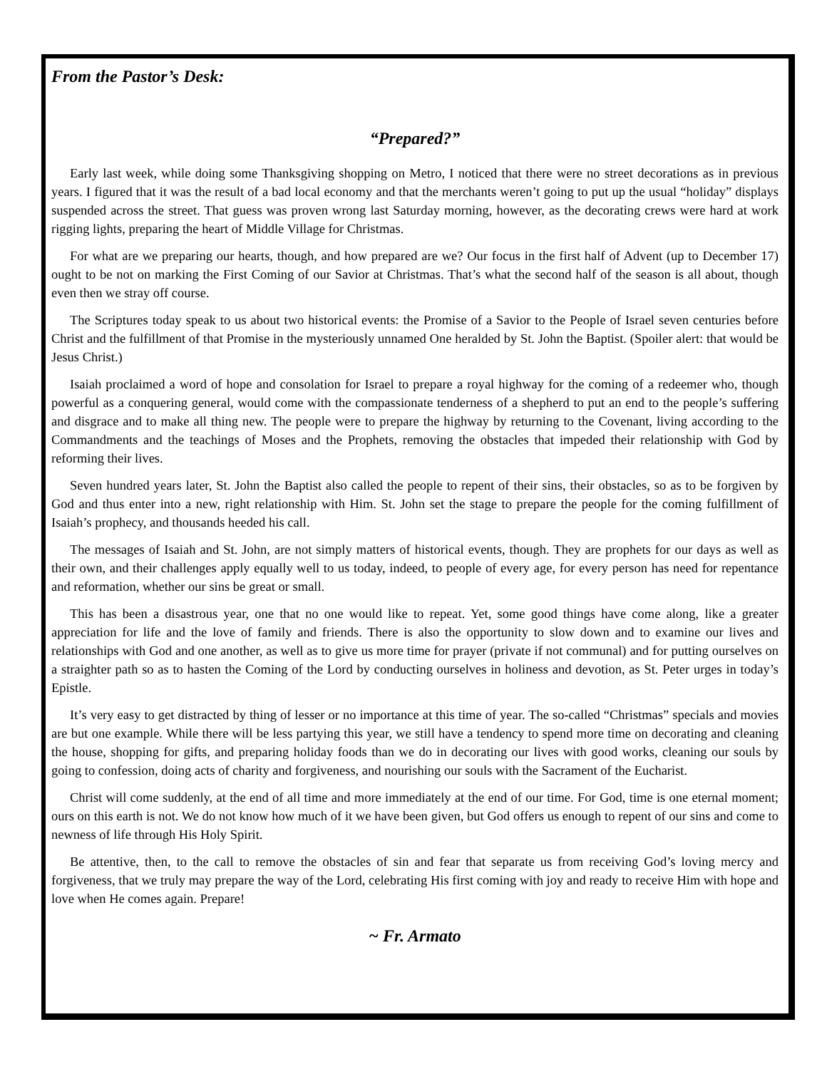From the Pastor’s Desk:
“Prepared?”
Early last week, while doing some Thanksgiving shopping on Metro, I noticed that there were no street decorations as in previous years. I figured that it was the result of a bad local economy and that the merchants weren’t going to put up the usual “holiday” displays suspended across the street. That guess was proven wrong last Saturday morning, however, as the decorating crews were hard at work rigging lights, preparing the heart of Middle Village for Christmas.
For what are we preparing our hearts, though, and how prepared are we? Our focus in the first half of Advent (up to December 17) ought to be not on marking the First Coming of our Savior at Christmas. That’s what the second half of the season is all about, though even then we stray off course.
The Scriptures today speak to us about two historical events: the Promise of a Savior to the People of Israel seven centuries before Christ and the fulfillment of that Promise in the mysteriously unnamed One heralded by St. John the Baptist. (Spoiler alert: that would be Jesus Christ.)
Isaiah proclaimed a word of hope and consolation for Israel to prepare a royal highway for the coming of a redeemer who, though powerful as a conquering general, would come with the compassionate tenderness of a shepherd to put an end to the people’s suffering and disgrace and to make all thing new. The people were to prepare the highway by returning to the Covenant, living according to the Commandments and the teachings of Moses and the Prophets, removing the obstacles that impeded their relationship with God by reforming their lives.
Seven hundred years later, St. John the Baptist also called the people to repent of their sins, their obstacles, so as to be forgiven by God and thus enter into a new, right relationship with Him. St. John set the stage to prepare the people for the coming fulfillment of Isaiah’s prophecy, and thousands heeded his call.
The messages of Isaiah and St. John, are not simply matters of historical events, though. They are prophets for our days as well as their own, and their challenges apply equally well to us today, indeed, to people of every age, for every person has need for repentance and reformation, whether our sins be great or small.
This has been a disastrous year, one that no one would like to repeat. Yet, some good things have come along, like a greater appreciation for life and the love of family and friends. There is also the opportunity to slow down and to examine our lives and relationships with God and one another, as well as to give us more time for prayer (private if not communal) and for putting ourselves on a straighter path so as to hasten the Coming of the Lord by conducting ourselves in holiness and devotion, as St. Peter urges in today’s Epistle.
It’s very easy to get distracted by thing of lesser or no importance at this time of year. The so-called “Christmas” specials and movies are but one example. While there will be less partying this year, we still have a tendency to spend more time on decorating and cleaning the house, shopping for gifts, and preparing holiday foods than we do in decorating our lives with good works, cleaning our souls by going to confession, doing acts of charity and forgiveness, and nourishing our souls with the Sacrament of the Eucharist.
Christ will come suddenly, at the end of all time and more immediately at the end of our time. For God, time is one eternal moment; ours on this earth is not. We do not know how much of it we have been given, but God offers us enough to repent of our sins and come to newness of life through His Holy Spirit.
Be attentive, then, to the call to remove the obstacles of sin and fear that separate us from receiving God’s loving mercy and forgiveness, that we truly may prepare the way of the Lord, celebrating His first coming with joy and ready to receive Him with hope and love when He comes again. Prepare!
~ Fr. Armato